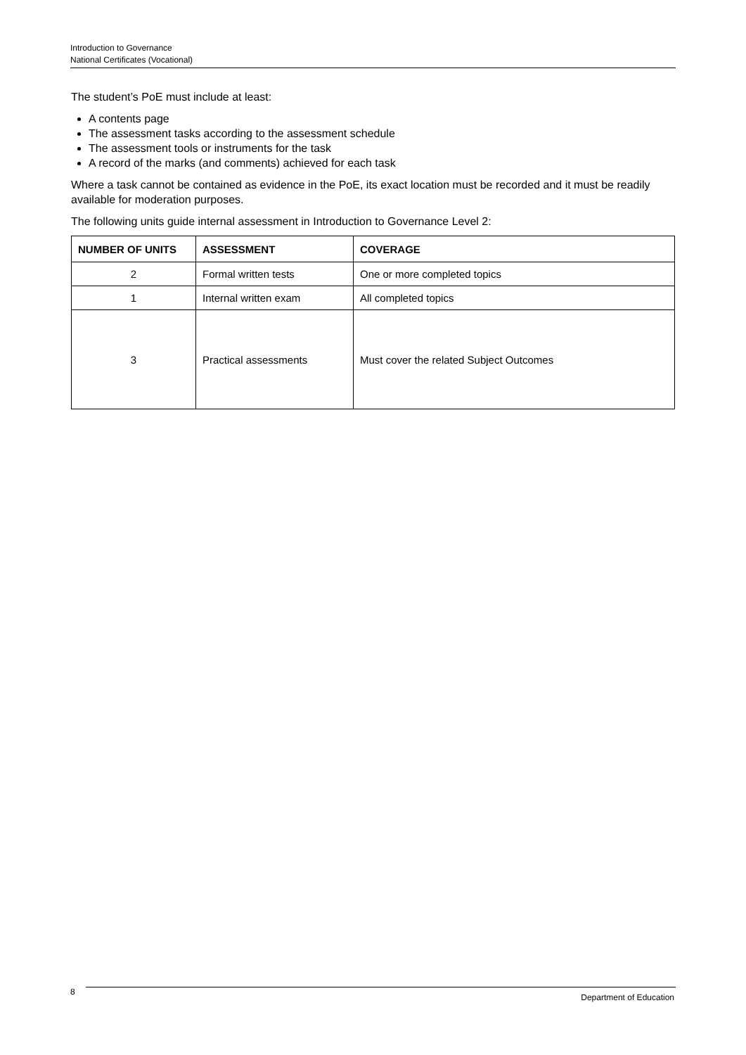Introduction to Governance
National Certificates (Vocational)
The student’s PoE must include at least:
A contents page
The assessment tasks according to the assessment schedule
The assessment tools or instruments for the task
A record of the marks (and comments) achieved for each task
Where a task cannot be contained as evidence in the PoE, its exact location must be recorded and it must be readily available for moderation purposes.
The following units guide internal assessment in Introduction to Governance Level 2:
| NUMBER OF UNITS | ASSESSMENT | COVERAGE |
| --- | --- | --- |
| 2 | Formal written tests | One or more completed topics |
| 1 | Internal written exam | All completed topics |
| 3 | Practical assessments | Must cover the related Subject Outcomes |
8
Department of Education